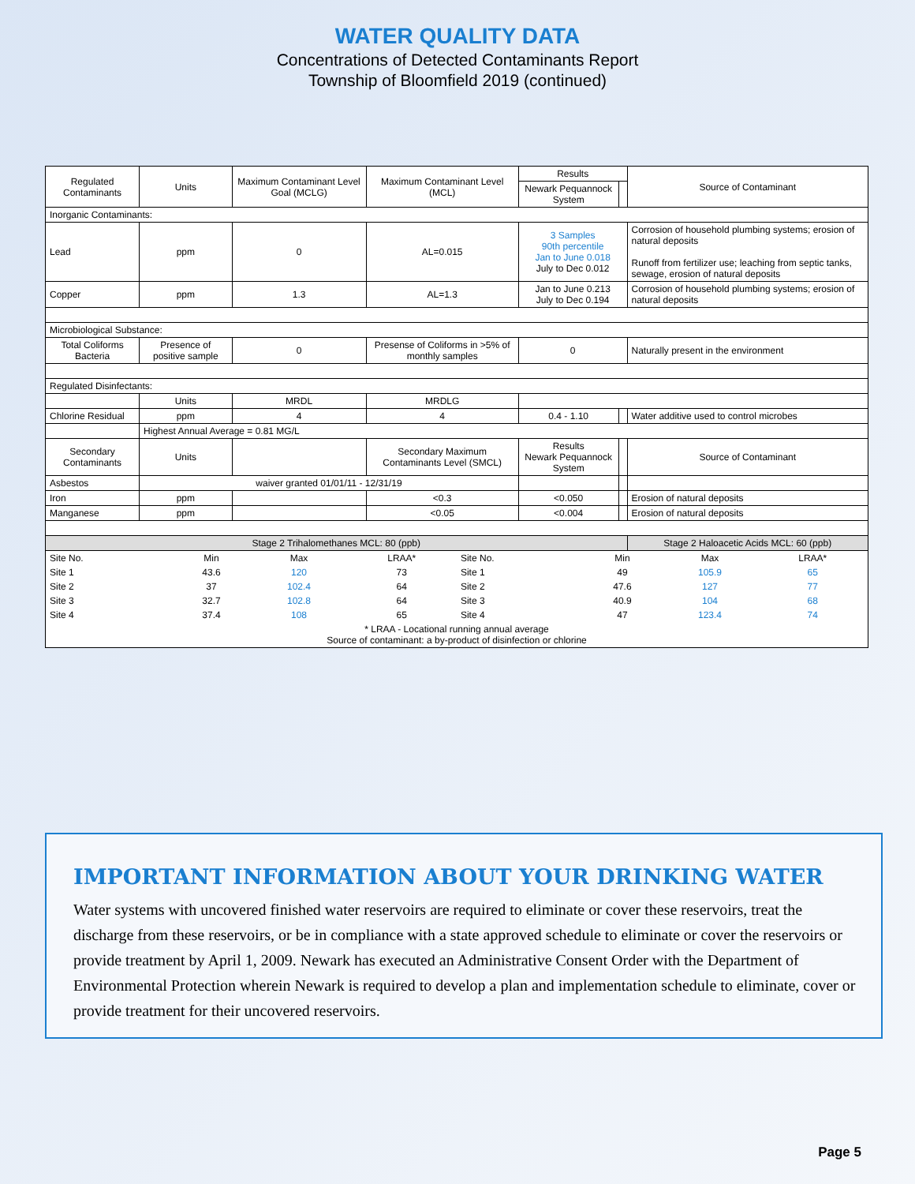WATER QUALITY DATA
Concentrations of Detected Contaminants Report
Township of Bloomfield 2019 (continued)
| Regulated Contaminants | Units | Maximum Contaminant Level Goal (MCLG) | Maximum Contaminant Level (MCL) | Results | | Source of Contaminant |
| --- | --- | --- | --- | --- | --- | --- |
| | | | | Newark Pequannock System | | |
| Inorganic Contaminants: | | | | | | |
| Lead | ppm | 0 | AL=0.015 | 3 Samples 90th percentile Jan to June 0.018 July to Dec 0.012 | | Corrosion of household plumbing systems; erosion of natural deposits Runoff from fertilizer use; leaching from septic tanks, sewage, erosion of natural deposits |
| Copper | ppm | 1.3 | AL=1.3 | Jan to June 0.213 July to Dec 0.194 | | Corrosion of household plumbing systems; erosion of natural deposits |
| Microbiological Substance: | | | | | | |
| Total Coliforms Bacteria | Presence of positive sample | 0 | Presense of Coliforms in >5% of monthly samples | 0 | | Naturally present in the environment |
| Regulated Disinfectants: | | | | | | |
| | Units | MRDL | MRDLG | | | |
| Chlorine Residual | ppm | 4 | 4 | 0.4 - 1.10 | | Water additive used to control microbes |
| | Highest Annual Average = 0.81 MG/L | | | | | |
| Secondary Contaminants | Units | | Secondary Maximum Contaminants Level (SMCL) | Results Newark Pequannock System | | Source of Contaminant |
| Asbestos | waiver granted 01/01/11 - 12/31/19 | | | | | |
| Iron | ppm | | <0.3 | <0.050 | | Erosion of natural deposits |
| Manganese | ppm | | <0.05 | <0.004 | | Erosion of natural deposits |
| Stage 2 Trihalomethanes MCL: 80 (ppb) | | | | | | Stage 2 Haloacetic Acids MCL: 60 (ppb) |
| / Site No. / Min / Max / LRAA* / Site No. / Min / Max / LRAA* / / Site 1 / 43.6 / 120 / 73 / Site 1 / 49 / 105.9 / 65 / / Site 2 / 37 / 102.4 / 64 / Site 2 / 47.6 / 127 / 77 / / Site 3 / 32.7 / 102.8 / 64 / Site 3 / 40.9 / 104 / 68 / / Site 4 / 37.4 / 108 / 65 / Site 4 / 47 / 123.4 / 74 / / * LRAA - Locational running annual average Source of contaminant: a by-product of disinfection or chlorine / / / / / / / / | | | | | | |
IMPORTANT INFORMATION ABOUT YOUR DRINKING WATER
Water systems with uncovered finished water reservoirs are required to eliminate or cover these reservoirs, treat the discharge from these reservoirs, or be in compliance with a state approved schedule to eliminate or cover the reservoirs or provide treatment by April 1, 2009. Newark has executed an Administrative Consent Order with the Department of Environmental Protection wherein Newark is required to develop a plan and implementation schedule to eliminate, cover or provide treatment for their uncovered reservoirs.
Page 5